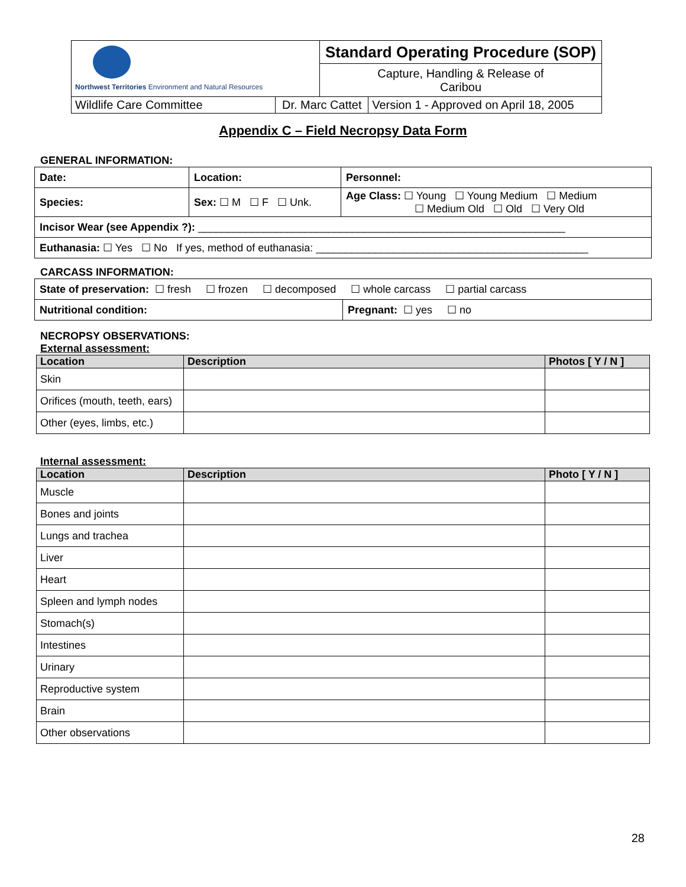| Northwest Territories Environment and Natural Resources | | Standard Operating Procedure (SOP) | |
| | | Capture, Handling & Release of Caribou | |
| Wildlife Care Committee | Dr. Marc Cattet | | Version 1 - Approved on April 18, 2005 |
Appendix C – Field Necropsy Data Form
GENERAL INFORMATION:
| Date: | Location: | | Personnel: |
| Species: | Sex: ☐ M ☐ F ☐ Unk. | Age Class: ☐ Young ☐ Young Medium ☐ Medium ☐ Medium Old ☐ Old ☐ Very Old | |
| Incisor Wear (see Appendix ?): ______________________________________________________________ | | | |
| Euthanasia: ☐ Yes ☐ No If yes, method of euthanasia: ______________________________________________ | | | |
CARCASS INFORMATION:
| State of preservation: ☐ fresh ☐ frozen ☐ decomposed ☐ whole carcass ☐ partial carcass | |
| Nutritional condition: | Pregnant: ☐ yes ☐ no |
NECROPSY OBSERVATIONS:
External assessment:
| Location | Description | Photos [ Y / N ] |
| --- | --- | --- |
| Skin | | |
| Orifices (mouth, teeth, ears) | | |
| Other (eyes, limbs, etc.) | | |
Internal assessment:
| Location | Description | Photo [ Y / N ] |
| --- | --- | --- |
| Muscle | | |
| Bones and joints | | |
| Lungs and trachea | | |
| Liver | | |
| Heart | | |
| Spleen and lymph nodes | | |
| Stomach(s) | | |
| Intestines | | |
| Urinary | | |
| Reproductive system | | |
| Brain | | |
| Other observations | | |
28